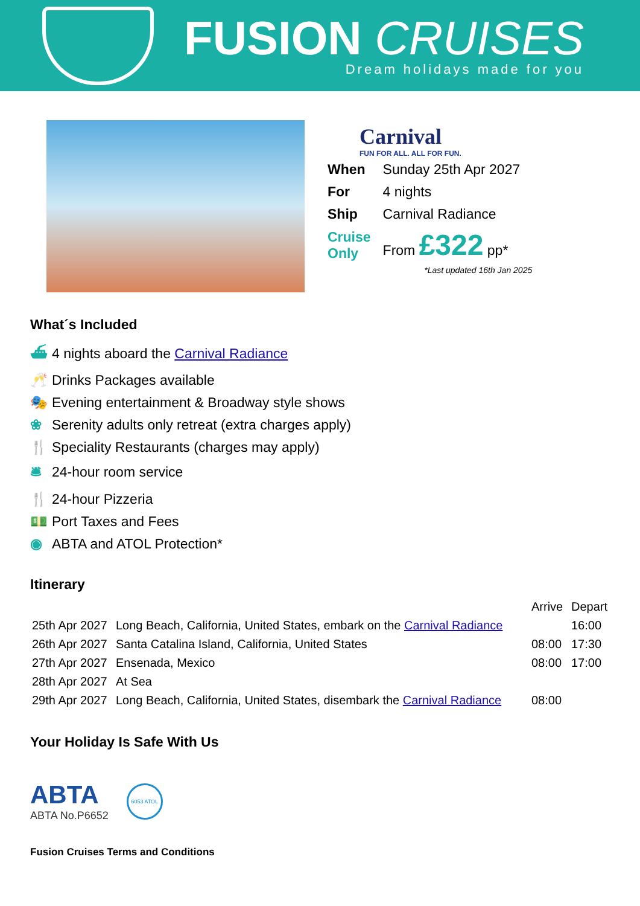FUSION CRUISES
Dream holidays made for you
Carnival
FUN FOR ALL. ALL FOR FUN.
| When | Sunday 25th Apr 2027 |
| For | 4 nights |
| Ship | Carnival Radiance |
| Cruise Only | From £322 pp* |
*Last updated 16th Jan 2025
What´s Included
⛴ 4 nights aboard the Carnival Radiance
🥂 Drinks Packages available
🎭 Evening entertainment & Broadway style shows
❀ Serenity adults only retreat (extra charges apply)
🍴 Speciality Restaurants (charges may apply)
🛎 24-hour room service
🍴 24-hour Pizzeria
💵 Port Taxes and Fees
◉ ABTA and ATOL Protection*
Itinerary
| | | Arrive | Depart |
| 25th Apr 2027 | Long Beach, California, United States, embark on the Carnival Radiance | | 16:00 |
| 26th Apr 2027 | Santa Catalina Island, California, United States | 08:00 | 17:30 |
| 27th Apr 2027 | Ensenada, Mexico | 08:00 | 17:00 |
| 28th Apr 2027 | At Sea | | |
| 29th Apr 2027 | Long Beach, California, United States, disembark the Carnival Radiance | 08:00 | |
Your Holiday Is Safe With Us
ABTA
ABTA No.P6652
6053 ATOL
Fusion Cruises Terms and Conditions